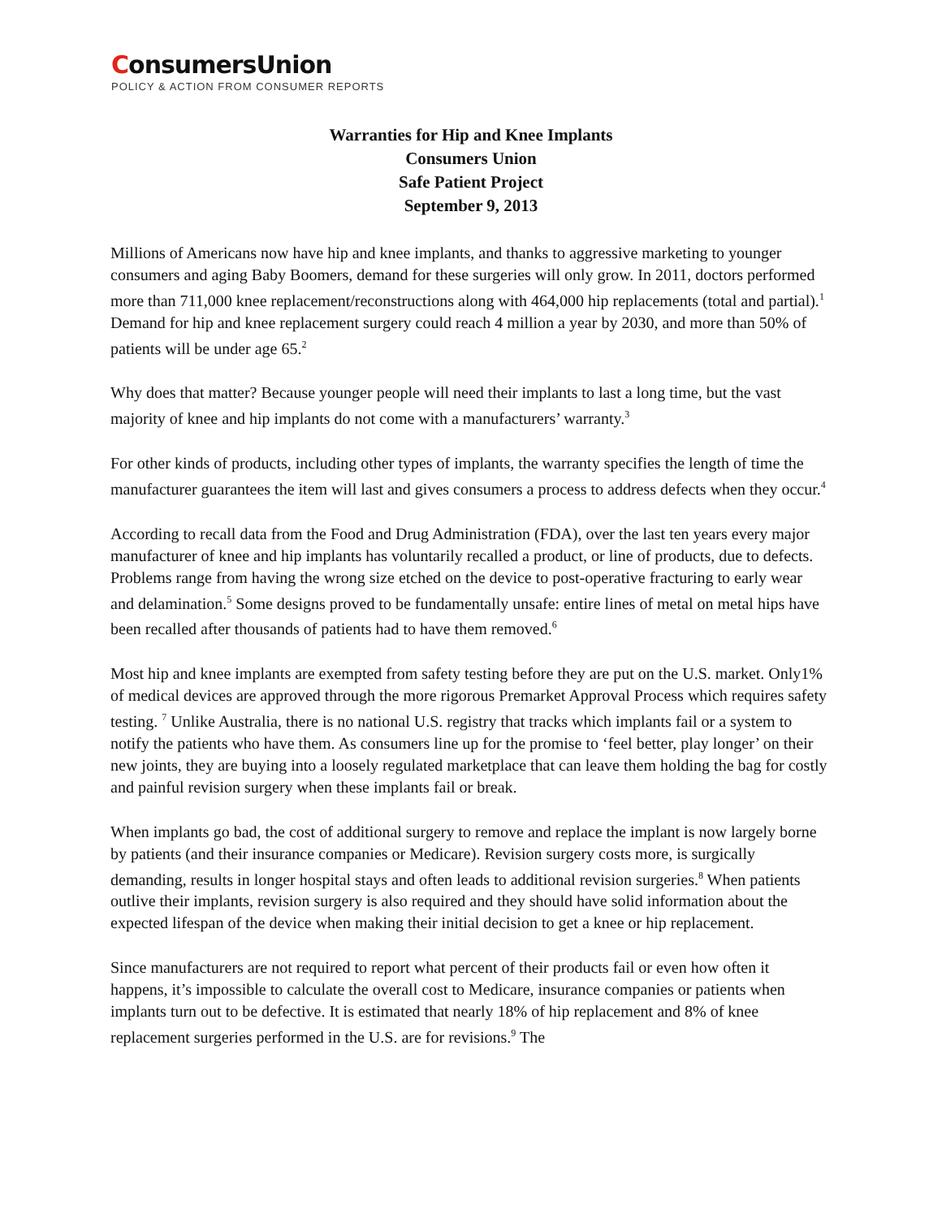ConsumersUnion
POLICY & ACTION FROM CONSUMER REPORTS
Warranties for Hip and Knee Implants
Consumers Union
Safe Patient Project
September 9, 2013
Millions of Americans now have hip and knee implants, and thanks to aggressive marketing to younger consumers and aging Baby Boomers, demand for these surgeries will only grow. In 2011, doctors performed more than 711,000 knee replacement/reconstructions along with 464,000 hip replacements (total and partial).<sup>1</sup> Demand for hip and knee replacement surgery could reach 4 million a year by 2030, and more than 50% of patients will be under age 65.<sup>2</sup>
Why does that matter? Because younger people will need their implants to last a long time, but the vast majority of knee and hip implants do not come with a manufacturers’ warranty.<sup>3</sup>
For other kinds of products, including other types of implants, the warranty specifies the length of time the manufacturer guarantees the item will last and gives consumers a process to address defects when they occur.<sup>4</sup>
According to recall data from the Food and Drug Administration (FDA), over the last ten years every major manufacturer of knee and hip implants has voluntarily recalled a product, or line of products, due to defects. Problems range from having the wrong size etched on the device to post-operative fracturing to early wear and delamination.<sup>5</sup> Some designs proved to be fundamentally unsafe: entire lines of metal on metal hips have been recalled after thousands of patients had to have them removed.<sup>6</sup>
Most hip and knee implants are exempted from safety testing before they are put on the U.S. market. Only1% of medical devices are approved through the more rigorous Premarket Approval Process which requires safety testing. <sup>7</sup> Unlike Australia, there is no national U.S. registry that tracks which implants fail or a system to notify the patients who have them. As consumers line up for the promise to ‘feel better, play longer’ on their new joints, they are buying into a loosely regulated marketplace that can leave them holding the bag for costly and painful revision surgery when these implants fail or break.
When implants go bad, the cost of additional surgery to remove and replace the implant is now largely borne by patients (and their insurance companies or Medicare). Revision surgery costs more, is surgically demanding, results in longer hospital stays and often leads to additional revision surgeries.<sup>8</sup> When patients outlive their implants, revision surgery is also required and they should have solid information about the expected lifespan of the device when making their initial decision to get a knee or hip replacement.
Since manufacturers are not required to report what percent of their products fail or even how often it happens, it’s impossible to calculate the overall cost to Medicare, insurance companies or patients when implants turn out to be defective. It is estimated that nearly 18% of hip replacement and 8% of knee replacement surgeries performed in the U.S. are for revisions.<sup>9</sup> The